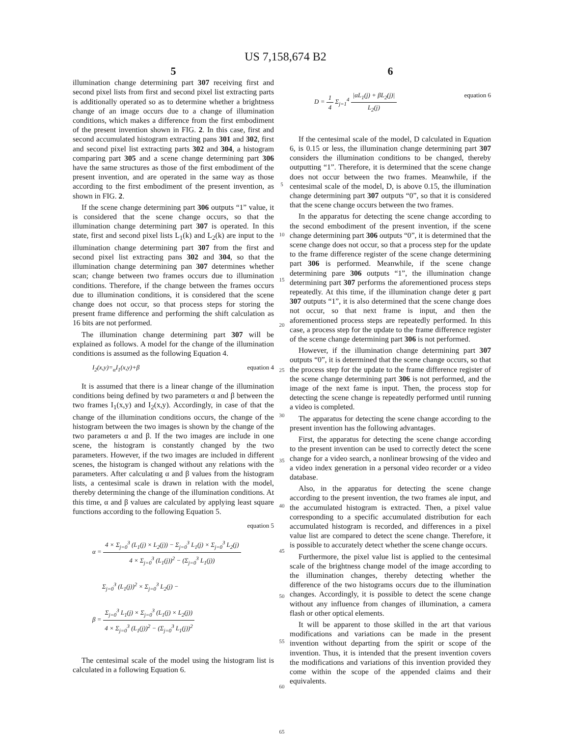US 7,158,674 B2
5
illumination change determining part 307 receiving first and second pixel lists from first and second pixel list extracting parts is additionally operated so as to determine whether a brightness change of an image occurs due to a change of illumination conditions, which makes a difference from the first embodiment of the present invention shown in FIG. 2. In this case, first and second accumulated histogram extracting pans 301 and 302, first and second pixel list extracting parts 302 and 304, a histogram comparing part 305 and a scene change determining part 306 have the same structures as those of the first embodiment of the present invention, and are operated in the same way as those according to the first embodiment of the present invention, as shown in FIG. 2.
If the scene change determining part 306 outputs “1” value, it is considered that the scene change occurs, so that the illumination change determining part 307 is operated. In this state, first and second pixel lists L<sub>1</sub>(k) and L<sub>2</sub>(k) are input to the illumination change determining part 307 from the first and second pixel list extracting pans 302 and 304, so that the illumination change determining pan 307 determines whether scan; change between two frames occurs due to illumination conditions. Therefore, if the change between the frames occurs due to illumination conditions, it is considered that the scene change does not occur, so that process steps for storing the present frame difference and performing the shift calculation as 16 bits are not performed.
The illumination change determining part 307 will be explained as follows. A model for the change of the illumination conditions is assumed as the following Equation 4.
I<sub>2</sub>(x,y)=<sub>α</sub>I<sub>1</sub>(x,y)+β equation 4
It is assumed that there is a linear change of the illumination conditions being defined by two parameters α and β between the two frames I<sub>1</sub>(x,y) and I<sub>2</sub>(x,y). Accordingly, in case of that the change of the illumination conditions occurs, the change of the histogram between the two images is shown by the change of the two parameters α and β. If the two images are include in one scene, the histogram is constantly changed by the two parameters. However, if the two images are included in different scenes, the histogram is changed without any relations with the parameters. After calculating α and β values from the histogram lists, a centesimal scale is drawn in relation with the model, thereby determining the change of the illumination conditions. At this time, α and β values are calculated by applying least square functions according to the following Equation 5.
equation 5
α = 4 × Σ<sub>j=0</sub><sup>3</sup> (L<sub>1</sub>(j) × L<sub>2</sub>(j)) − Σ<sub>j=0</sub><sup>3</sup> L<sub>1</sub>(j) × Σ<sub>j=0</sub><sup>3</sup> L<sub>2</sub>(j) 4 × Σ<sub>j=0</sub><sup>3</sup> (L<sub>1</sub>(j))<sup>2</sup> − (Σ<sub>j=0</sub><sup>3</sup> L<sub>1</sub>(j))
Σ<sub>j=0</sub><sup>3</sup> (L<sub>1</sub>(j))<sup>2</sup> × Σ<sub>j=0</sub><sup>3</sup> L<sub>2</sub>(j) −
β = Σ<sub>j=0</sub><sup>3</sup> L<sub>1</sub>(j) × Σ<sub>j=0</sub><sup>3</sup> (L<sub>1</sub>(j) × L<sub>2</sub>(j)) 4 × Σ<sub>j=0</sub><sup>3</sup> (L<sub>1</sub>(j))<sup>2</sup> − (Σ<sub>j=0</sub><sup>3</sup> L<sub>1</sub>(j))<sup>2</sup>
The centesimal scale of the model using the histogram list is calculated in a following Equation 6.
5
10
15
20
25
30
35
40
45
50
55
60
65
6
D = 1 4 Σ<sub>j=1</sub><sup>4</sup> |αL<sub>1</sub>(j) + βL<sub>2</sub>(j)| L<sub>2</sub>(j) equation 6
If the centesimal scale of the model, D calculated in Equation 6, is 0.15 or less, the illumination change determining part 307 considers the illumination conditions to be changed, thereby outputting “1”. Therefore, it is determined that the scene change does not occur between the two frames. Meanwhile, if the centesimal scale of the model, D, is above 0.15, the illumination change determining part 307 outputs “0”, so that it is considered that the scene change occurs between the two frames.
In the apparatus for detecting the scene change according to the second embodiment of the present invention, if the scene change determining part 306 outputs “0”, it is determined that the scene change does not occur, so that a process step for the update to the frame difference register of the scene change determining part 306 is performed. Meanwhile, if the scene change determining pare 306 outputs “1”, the illumination change determining part 307 performs the aforementioned process steps repeatedly. At this time, if the illumination change deter g part 307 outputs “1”, it is also determined that the scene change does not occur, so that next frame is input, and then the aforementioned process steps are repeatedly performed. In this case, a process step for the update to the frame difference register of the scene change determining part 306 is not performed.
However, if the illumination change determining part 307 outputs “0”, it is determined that the scene change occurs, so that the process step for the update to the frame difference register of the scene change determining part 306 is not performed, and the image of the next fame is input. Then, the process stop for detecting the scene change is repeatedly performed until running a video is completed.
The apparatus for detecting the scene change according to the present invention has the following advantages.
First, the apparatus for detecting the scene change according to the present invention can be used to correctly detect the scene change for a video search, a nonlinear browsing of the video and a video index generation in a personal video recorder or a video database.
Also, in the apparatus for detecting the scene change according to the present invention, the two frames ale input, and the accumulated histogram is extracted. Then, a pixel value corresponding to a specific accumulated distribution for each accumulated histogram is recorded, and differences in a pixel value list are compared to detect the scene change. Therefore, it is possible to accurately detect whether the scene change occurs.
Furthermore, the pixel value list is applied to the centesimal scale of the brightness change model of the image according to the illumination changes, thereby detecting whether the difference of the two histograms occurs due to the illumination changes. Accordingly, it is possible to detect the scene change without any influence from changes of illumination, a camera flash or other optical elements.
It will be apparent to those skilled in the art that various modifications and variations can be made in the present invention without departing from the spirit or scope of the invention. Thus, it is intended that the present invention covers the modifications and variations of this invention provided they come within the scope of the appended claims and their equivalents.